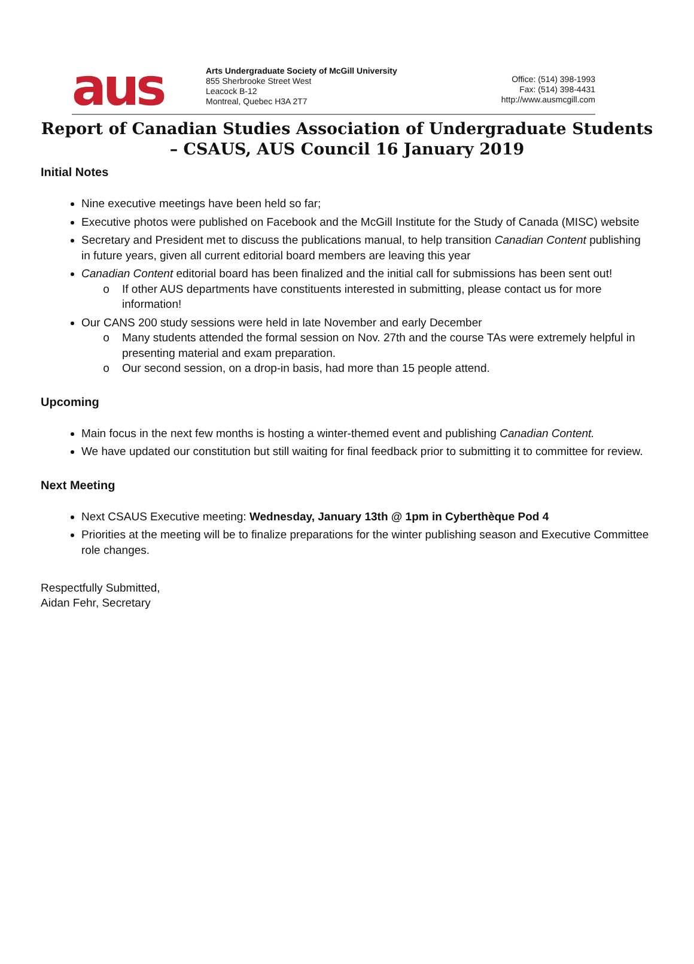aus
Arts Undergraduate Society of McGill University
855 Sherbrooke Street West
Leacock B-12
Montreal, Quebec H3A 2T7
Office: (514) 398-1993
Fax: (514) 398-4431
http://www.ausmcgill.com
Report of Canadian Studies Association of Undergraduate Students – CSAUS, AUS Council 16 January 2019
Initial Notes
Nine executive meetings have been held so far;
Executive photos were published on Facebook and the McGill Institute for the Study of Canada (MISC) website
Secretary and President met to discuss the publications manual, to help transition Canadian Content publishing in future years, given all current editorial board members are leaving this year
Canadian Content editorial board has been finalized and the initial call for submissions has been sent out!
If other AUS departments have constituents interested in submitting, please contact us for more information!
Our CANS 200 study sessions were held in late November and early December
Many students attended the formal session on Nov. 27th and the course TAs were extremely helpful in presenting material and exam preparation.
Our second session, on a drop-in basis, had more than 15 people attend.
Upcoming
Main focus in the next few months is hosting a winter-themed event and publishing Canadian Content.
We have updated our constitution but still waiting for final feedback prior to submitting it to committee for review.
Next Meeting
Next CSAUS Executive meeting: Wednesday, January 13th @ 1pm in Cyberthèque Pod 4
Priorities at the meeting will be to finalize preparations for the winter publishing season and Executive Committee role changes.
Respectfully Submitted,
Aidan Fehr, Secretary